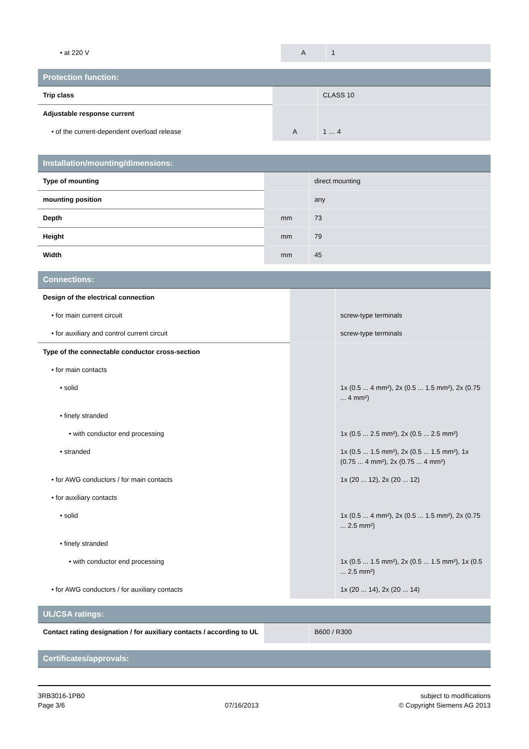| • at 220 V | A | 1 |
| Protection function: | | |
| --- | --- | --- |
| Trip class | | CLASS 10 |
| Adjustable response current | | |
| • of the current-dependent overload release | A | 1 … 4 |
| Installation/mounting/dimensions: | | |
| --- | --- | --- |
| Type of mounting | | direct mounting |
| mounting position | | any |
| Depth | mm | 73 |
| Height | mm | 79 |
| Width | mm | 45 |
| Connections: | | |
| --- | --- | --- |
| Design of the electrical connection | | |
| • for main current circuit | | screw-type terminals |
| • for auxiliary and control current circuit | | screw-type terminals |
| Type of the connectable conductor cross-section | | |
| • for main contacts | | |
| • solid | | 1x (0.5 ... 4 mm²), 2x (0.5 ... 1.5 mm²), 2x (0.75 ... 4 mm²) |
| • finely stranded | | |
| • with conductor end processing | | 1x (0.5 ... 2.5 mm²), 2x (0.5 ... 2.5 mm²) |
| • stranded | | 1x (0.5 ... 1.5 mm²), 2x (0.5 ... 1.5 mm²), 1x (0.75 ... 4 mm²), 2x (0.75 ... 4 mm²) |
| • for AWG conductors / for main contacts | | 1x (20 ... 12), 2x (20 ... 12) |
| • for auxiliary contacts | | |
| • solid | | 1x (0.5 ... 4 mm²), 2x (0.5 ... 1.5 mm²), 2x (0.75 ... 2.5 mm²) |
| • finely stranded | | |
| • with conductor end processing | | 1x (0.5 ... 1.5 mm²), 2x (0.5 ... 1.5 mm²), 1x (0.5 ... 2.5 mm²) |
| • for AWG conductors / for auxiliary contacts | | 1x (20 ... 14), 2x (20 ... 14) |
| UL/CSA ratings: | | |
| --- | --- | --- |
| Contact rating designation / for auxiliary contacts / according to UL | | B600 / R300 |
| Certificates/approvals: |
| --- |
3RB3016-1PB0
Page 3/6
07/16/2013 subject to modifications
© Copyright Siemens AG 2013